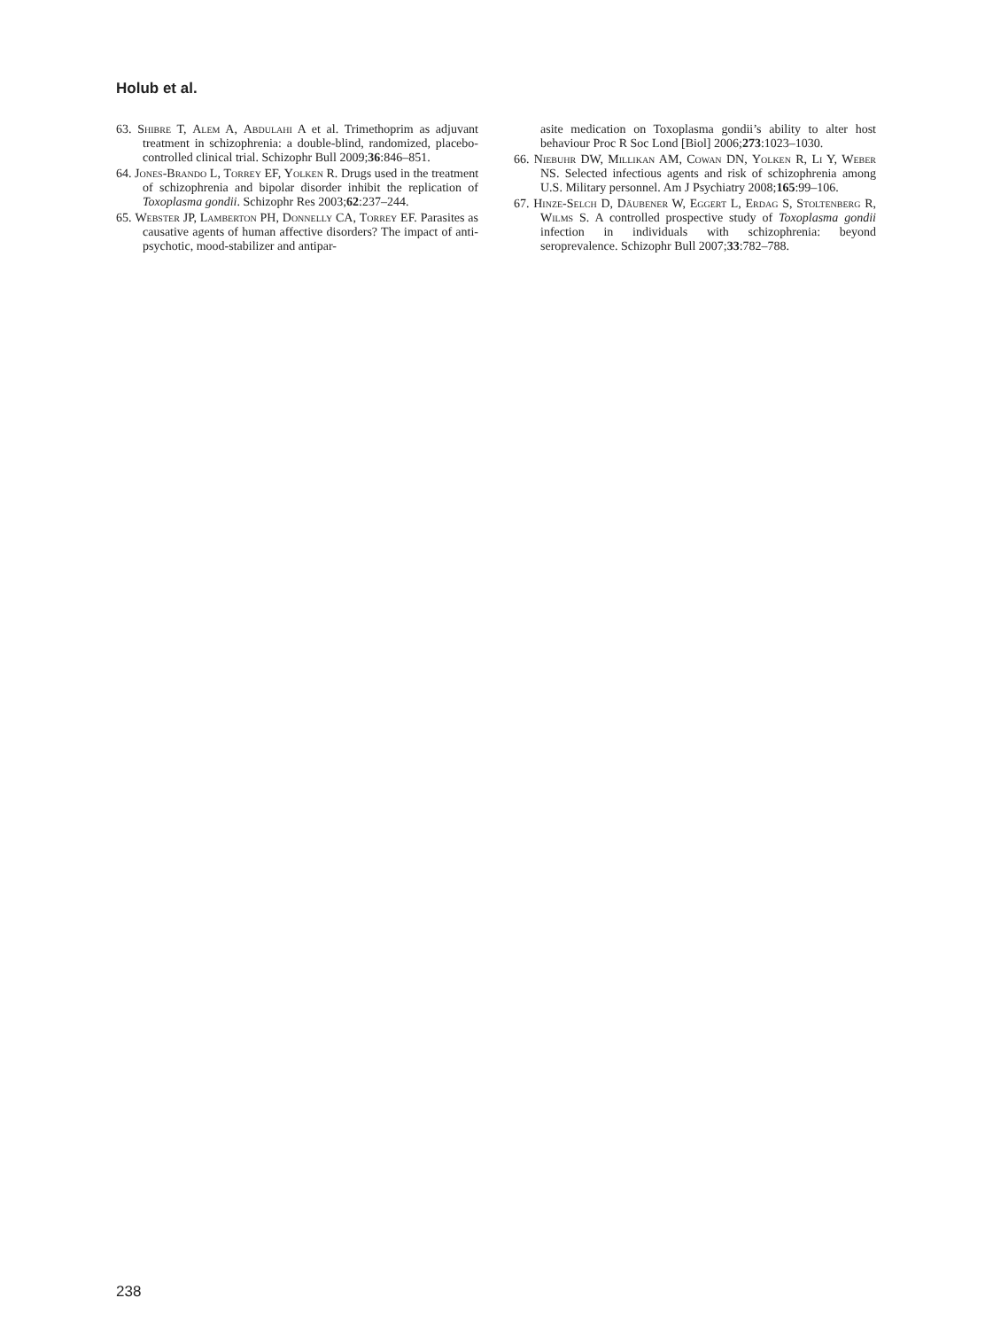Holub et al.
63. Shibre T, Alem A, Abdulahi A et al. Trimethoprim as adjuvant treatment in schizophrenia: a double-blind, randomized, placebo-controlled clinical trial. Schizophr Bull 2009;36:846–851.
64. Jones-Brando L, Torrey EF, Yolken R. Drugs used in the treatment of schizophrenia and bipolar disorder inhibit the replication of Toxoplasma gondii. Schizophr Res 2003;62:237–244.
65. Webster JP, Lamberton PH, Donnelly CA, Torrey EF. Parasites as causative agents of human affective disorders? The impact of anti-psychotic, mood-stabilizer and antipar-
asite medication on Toxoplasma gondii’s ability to alter host behaviour Proc R Soc Lond [Biol] 2006;273:1023–1030.
66. Niebuhr DW, Millikan AM, Cowan DN, Yolken R, Li Y, Weber NS. Selected infectious agents and risk of schizophrenia among U.S. Military personnel. Am J Psychiatry 2008;165:99–106.
67. Hinze-Selch D, Däubener W, Eggert L, Erdag S, Stoltenberg R, Wilms S. A controlled prospective study of Toxoplasma gondii infection in individuals with schizophrenia: beyond seroprevalence. Schizophr Bull 2007;33:782–788.
238